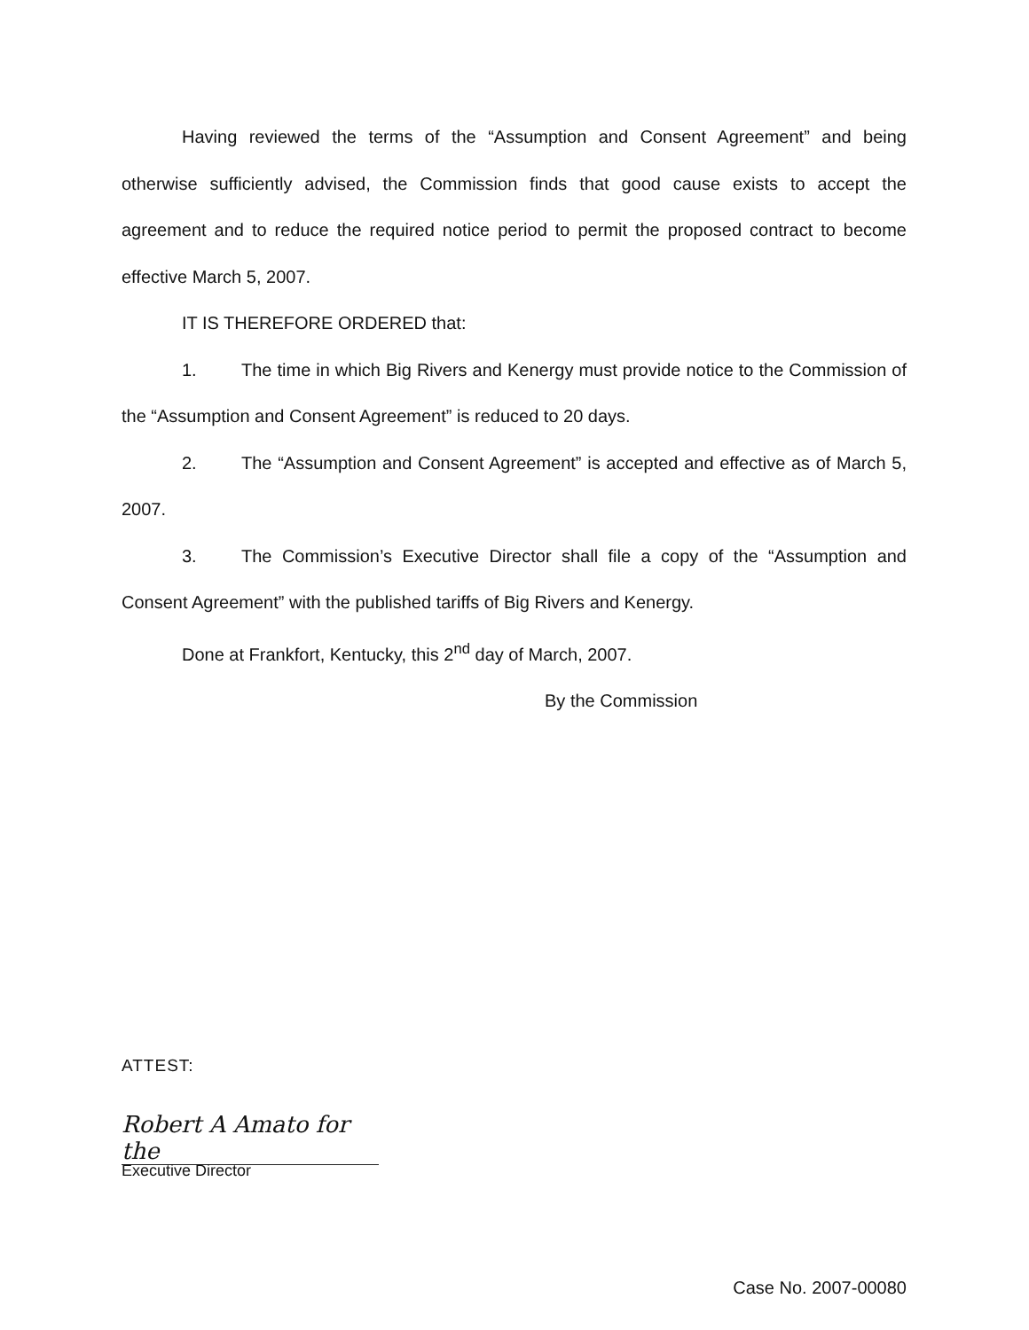Having reviewed the terms of the “Assumption and Consent Agreement” and being otherwise sufficiently advised, the Commission finds that good cause exists to accept the agreement and to reduce the required notice period to permit the proposed contract to become effective March 5, 2007.
IT IS THEREFORE ORDERED that:
1. The time in which Big Rivers and Kenergy must provide notice to the Commission of the “Assumption and Consent Agreement” is reduced to 20 days.
2. The “Assumption and Consent Agreement” is accepted and effective as of March 5, 2007.
3. The Commission’s Executive Director shall file a copy of the “Assumption and Consent Agreement” with the published tariffs of Big Rivers and Kenergy.
Done at Frankfort, Kentucky, this 2<sup>nd</sup> day of March, 2007.
By the Commission
ATTEST:
Robert A Amato for the
Executive Director
Case No. 2007-00080